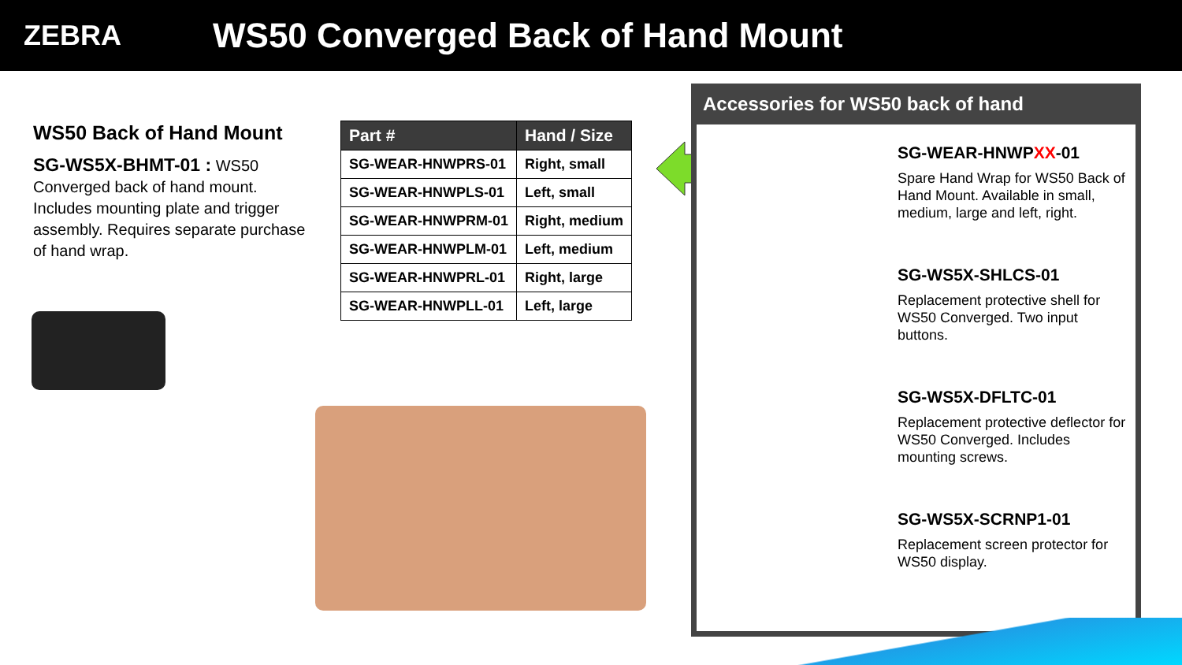ZEBRA
WS50 Converged Back of Hand Mount
WS50 Back of Hand Mount
SG-WS5X-BHMT-01 : WS50 Converged back of hand mount. Includes mounting plate and trigger assembly. Requires separate purchase of hand wrap.
| Part # | Hand / Size |
| --- | --- |
| SG-WEAR-HNWPRS-01 | Right, small |
| SG-WEAR-HNWPLS-01 | Left, small |
| SG-WEAR-HNWPRM-01 | Right, medium |
| SG-WEAR-HNWPLM-01 | Left, medium |
| SG-WEAR-HNWPRL-01 | Right, large |
| SG-WEAR-HNWPLL-01 | Left, large |
Accessories for WS50 back of hand
SG-WEAR-HNWPXX-01
Spare Hand Wrap for WS50 Back of Hand Mount. Available in small, medium, large and left, right.
SG-WS5X-SHLCS-01
Replacement protective shell for WS50 Converged. Two input buttons.
SG-WS5X-DFLTC-01
Replacement protective deflector for WS50 Converged. Includes mounting screws.
SG-WS5X-SCRNP1-01
Replacement screen protector for WS50 display.